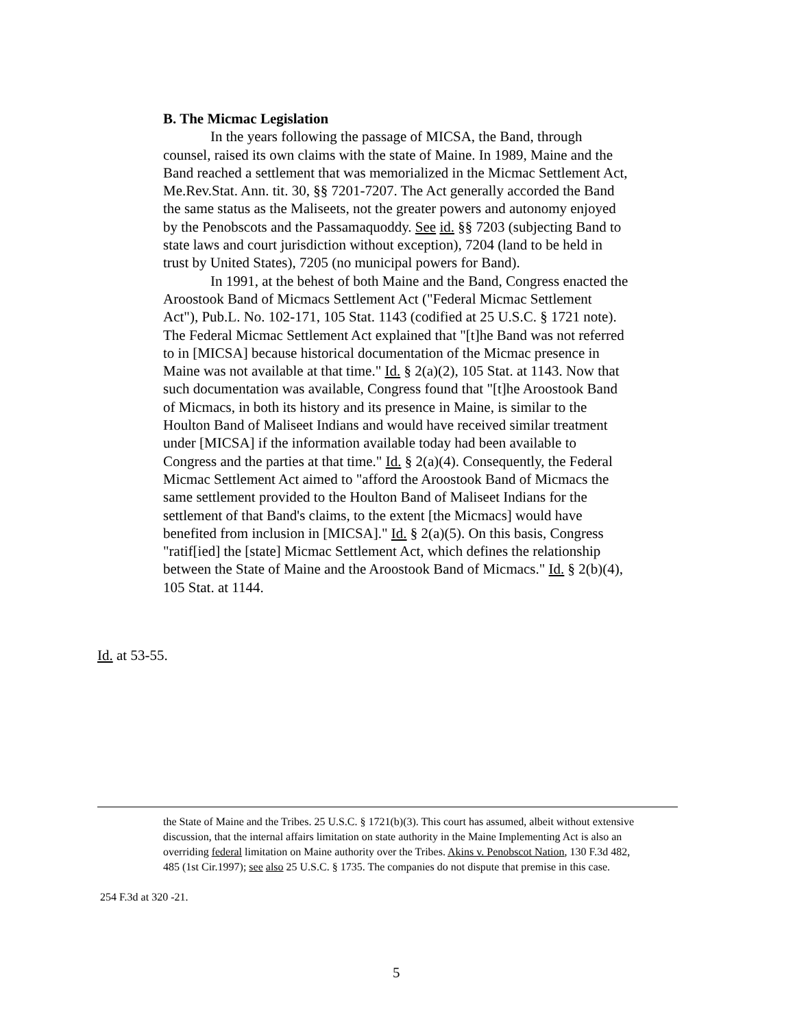B. The Micmac Legislation
In the years following the passage of MICSA, the Band, through counsel, raised its own claims with the state of Maine. In 1989, Maine and the Band reached a settlement that was memorialized in the Micmac Settlement Act, Me.Rev.Stat. Ann. tit. 30, §§ 7201-7207. The Act generally accorded the Band the same status as the Maliseets, not the greater powers and autonomy enjoyed by the Penobscots and the Passamaquoddy. See id. §§ 7203 (subjecting Band to state laws and court jurisdiction without exception), 7204 (land to be held in trust by United States), 7205 (no municipal powers for Band).
In 1991, at the behest of both Maine and the Band, Congress enacted the Aroostook Band of Micmacs Settlement Act ("Federal Micmac Settlement Act"), Pub.L. No. 102-171, 105 Stat. 1143 (codified at 25 U.S.C. § 1721 note). The Federal Micmac Settlement Act explained that "[t]he Band was not referred to in [MICSA] because historical documentation of the Micmac presence in Maine was not available at that time." Id. § 2(a)(2), 105 Stat. at 1143. Now that such documentation was available, Congress found that "[t]he Aroostook Band of Micmacs, in both its history and its presence in Maine, is similar to the Houlton Band of Maliseet Indians and would have received similar treatment under [MICSA] if the information available today had been available to Congress and the parties at that time." Id. § 2(a)(4). Consequently, the Federal Micmac Settlement Act aimed to "afford the Aroostook Band of Micmacs the same settlement provided to the Houlton Band of Maliseet Indians for the settlement of that Band's claims, to the extent [the Micmacs] would have benefited from inclusion in [MICSA]." Id. § 2(a)(5). On this basis, Congress "ratif[ied] the [state] Micmac Settlement Act, which defines the relationship between the State of Maine and the Aroostook Band of Micmacs." Id. § 2(b)(4), 105 Stat. at 1144.
Id. at 53-55.
the State of Maine and the Tribes. 25 U.S.C. § 1721(b)(3). This court has assumed, albeit without extensive discussion, that the internal affairs limitation on state authority in the Maine Implementing Act is also an overriding federal limitation on Maine authority over the Tribes. Akins v. Penobscot Nation, 130 F.3d 482, 485 (1st Cir.1997); see also 25 U.S.C. § 1735. The companies do not dispute that premise in this case.
254 F.3d at 320 -21.
5